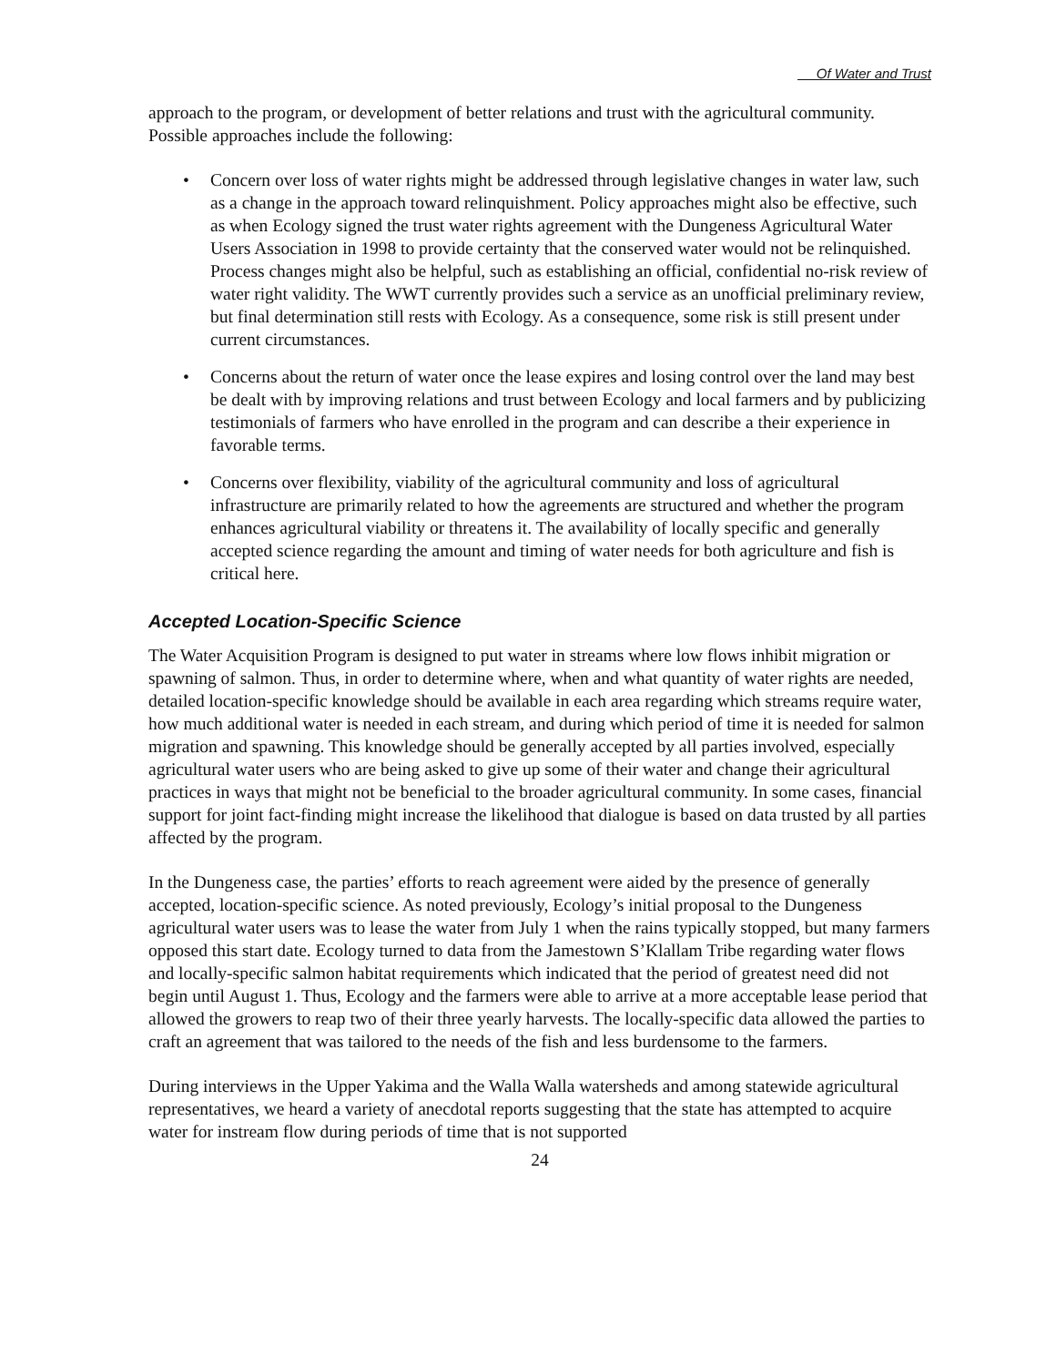Of Water and Trust
approach to the program, or development of better relations and trust with the agricultural community. Possible approaches include the following:
• Concern over loss of water rights might be addressed through legislative changes in water law, such as a change in the approach toward relinquishment. Policy approaches might also be effective, such as when Ecology signed the trust water rights agreement with the Dungeness Agricultural Water Users Association in 1998 to provide certainty that the conserved water would not be relinquished. Process changes might also be helpful, such as establishing an official, confidential no-risk review of water right validity. The WWT currently provides such a service as an unofficial preliminary review, but final determination still rests with Ecology. As a consequence, some risk is still present under current circumstances.
• Concerns about the return of water once the lease expires and losing control over the land may best be dealt with by improving relations and trust between Ecology and local farmers and by publicizing testimonials of farmers who have enrolled in the program and can describe a their experience in favorable terms.
• Concerns over flexibility, viability of the agricultural community and loss of agricultural infrastructure are primarily related to how the agreements are structured and whether the program enhances agricultural viability or threatens it. The availability of locally specific and generally accepted science regarding the amount and timing of water needs for both agriculture and fish is critical here.
Accepted Location-Specific Science
The Water Acquisition Program is designed to put water in streams where low flows inhibit migration or spawning of salmon. Thus, in order to determine where, when and what quantity of water rights are needed, detailed location-specific knowledge should be available in each area regarding which streams require water, how much additional water is needed in each stream, and during which period of time it is needed for salmon migration and spawning. This knowledge should be generally accepted by all parties involved, especially agricultural water users who are being asked to give up some of their water and change their agricultural practices in ways that might not be beneficial to the broader agricultural community. In some cases, financial support for joint fact-finding might increase the likelihood that dialogue is based on data trusted by all parties affected by the program.
In the Dungeness case, the parties’ efforts to reach agreement were aided by the presence of generally accepted, location-specific science. As noted previously, Ecology’s initial proposal to the Dungeness agricultural water users was to lease the water from July 1 when the rains typically stopped, but many farmers opposed this start date. Ecology turned to data from the Jamestown S’Klallam Tribe regarding water flows and locally-specific salmon habitat requirements which indicated that the period of greatest need did not begin until August 1. Thus, Ecology and the farmers were able to arrive at a more acceptable lease period that allowed the growers to reap two of their three yearly harvests. The locally-specific data allowed the parties to craft an agreement that was tailored to the needs of the fish and less burdensome to the farmers.
During interviews in the Upper Yakima and the Walla Walla watersheds and among statewide agricultural representatives, we heard a variety of anecdotal reports suggesting that the state has attempted to acquire water for instream flow during periods of time that is not supported
24